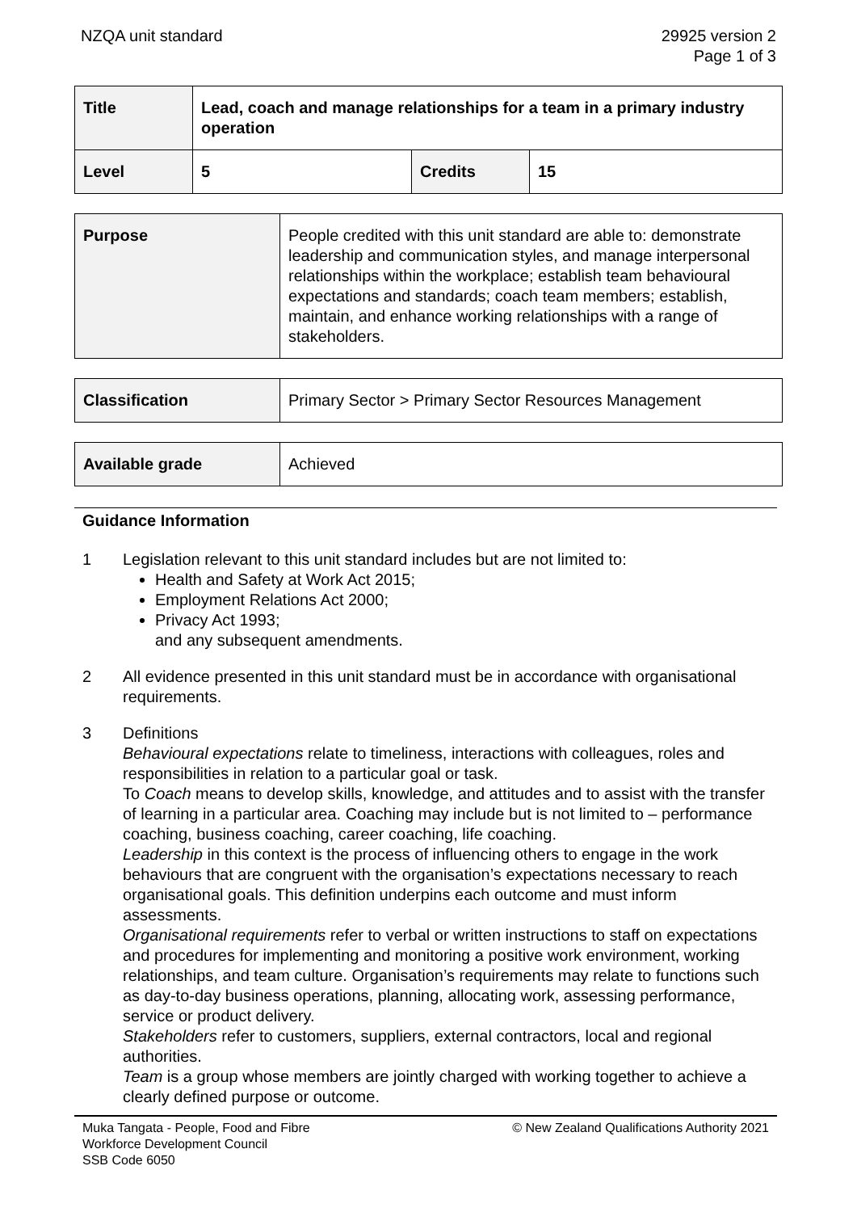NZQA unit standard 29925 version 2
Page 1 of 3
| Title | Lead, coach and manage relationships for a team in a primary industry operation | | |
| Level | 5 | Credits | 15 |
| Purpose | People credited with this unit standard are able to: demonstrate leadership and communication styles, and manage interpersonal relationships within the workplace; establish team behavioural expectations and standards; coach team members; establish, maintain, and enhance working relationships with a range of stakeholders. |
| Classification | Primary Sector > Primary Sector Resources Management |
| Available grade | Achieved |
Guidance Information
1 Legislation relevant to this unit standard includes but are not limited to:
Health and Safety at Work Act 2015;
Employment Relations Act 2000;
Privacy Act 1993;
and any subsequent amendments.
2 All evidence presented in this unit standard must be in accordance with organisational requirements.
3 Definitions
Behavioural expectations relate to timeliness, interactions with colleagues, roles and responsibilities in relation to a particular goal or task.
To Coach means to develop skills, knowledge, and attitudes and to assist with the transfer of learning in a particular area. Coaching may include but is not limited to – performance coaching, business coaching, career coaching, life coaching.
Leadership in this context is the process of influencing others to engage in the work behaviours that are congruent with the organisation’s expectations necessary to reach organisational goals. This definition underpins each outcome and must inform assessments.
Organisational requirements refer to verbal or written instructions to staff on expectations and procedures for implementing and monitoring a positive work environment, working relationships, and team culture. Organisation’s requirements may relate to functions such as day-to-day business operations, planning, allocating work, assessing performance, service or product delivery.
Stakeholders refer to customers, suppliers, external contractors, local and regional authorities.
Team is a group whose members are jointly charged with working together to achieve a clearly defined purpose or outcome.
Muka Tangata - People, Food and Fibre
Workforce Development Council
SSB Code 6050
© New Zealand Qualifications Authority 2021